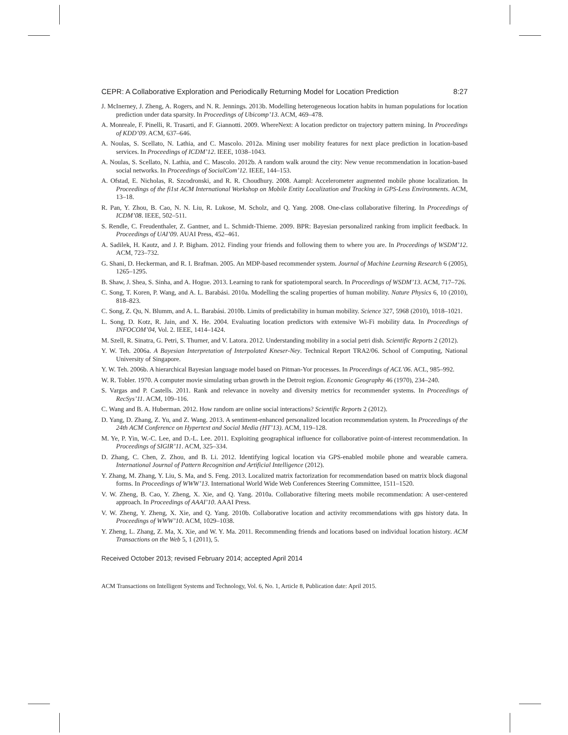CEPR: A Collaborative Exploration and Periodically Returning Model for Location Prediction 8:27
J. McInerney, J. Zheng, A. Rogers, and N. R. Jennings. 2013b. Modelling heterogeneous location habits in human populations for location prediction under data sparsity. In Proceedings of Ubicomp’13. ACM, 469–478.
A. Monreale, F. Pinelli, R. Trasarti, and F. Giannotti. 2009. WhereNext: A location predictor on trajectory pattern mining. In Proceedings of KDD’09. ACM, 637–646.
A. Noulas, S. Scellato, N. Lathia, and C. Mascolo. 2012a. Mining user mobility features for next place prediction in location-based services. In Proceedings of ICDM’12. IEEE, 1038–1043.
A. Noulas, S. Scellato, N. Lathia, and C. Mascolo. 2012b. A random walk around the city: New venue recommendation in location-based social networks. In Proceedings of SocialCom’12. IEEE, 144–153.
A. Ofstad, E. Nicholas, R. Szcodronski, and R. R. Choudhury. 2008. Aampl: Accelerometer augmented mobile phone localization. In Proceedings of the fi1st ACM International Workshop on Mobile Entity Localization and Tracking in GPS-Less Environments. ACM, 13–18.
R. Pan, Y. Zhou, B. Cao, N. N. Liu, R. Lukose, M. Scholz, and Q. Yang. 2008. One-class collaborative filtering. In Proceedings of ICDM’08. IEEE, 502–511.
S. Rendle, C. Freudenthaler, Z. Gantner, and L. Schmidt-Thieme. 2009. BPR: Bayesian personalized ranking from implicit feedback. In Proceedings of UAI’09. AUAI Press, 452–461.
A. Sadilek, H. Kautz, and J. P. Bigham. 2012. Finding your friends and following them to where you are. In Proceedings of WSDM’12. ACM, 723–732.
G. Shani, D. Heckerman, and R. I. Brafman. 2005. An MDP-based recommender system. Journal of Machine Learning Research 6 (2005), 1265–1295.
B. Shaw, J. Shea, S. Sinha, and A. Hogue. 2013. Learning to rank for spatiotemporal search. In Proceedings of WSDM’13. ACM, 717–726.
C. Song, T. Koren, P. Wang, and A. L. Barabási. 2010a. Modelling the scaling properties of human mobility. Nature Physics 6, 10 (2010), 818–823.
C. Song, Z. Qu, N. Blumm, and A. L. Barabási. 2010b. Limits of predictability in human mobility. Science 327, 5968 (2010), 1018–1021.
L. Song, D. Kotz, R. Jain, and X. He. 2004. Evaluating location predictors with extensive Wi-Fi mobility data. In Proceedings of INFOCOM’04, Vol. 2. IEEE, 1414–1424.
M. Szell, R. Sinatra, G. Petri, S. Thurner, and V. Latora. 2012. Understanding mobility in a social petri dish. Scientific Reports 2 (2012).
Y. W. Teh. 2006a. A Bayesian Interpretation of Interpolated Kneser-Ney. Technical Report TRA2/06. School of Computing, National University of Singapore.
Y. W. Teh. 2006b. A hierarchical Bayesian language model based on Pitman-Yor processes. In Proceedings of ACL’06. ACL, 985–992.
W. R. Tobler. 1970. A computer movie simulating urban growth in the Detroit region. Economic Geography 46 (1970), 234–240.
S. Vargas and P. Castells. 2011. Rank and relevance in novelty and diversity metrics for recommender systems. In Proceedings of RecSys’11. ACM, 109–116.
C. Wang and B. A. Huberman. 2012. How random are online social interactions? Scientific Reports 2 (2012).
D. Yang, D. Zhang, Z. Yu, and Z. Wang. 2013. A sentiment-enhanced personalized location recommendation system. In Proceedings of the 24th ACM Conference on Hypertext and Social Media (HT’13). ACM, 119–128.
M. Ye, P. Yin, W.-C. Lee, and D.-L. Lee. 2011. Exploiting geographical influence for collaborative point-of-interest recommendation. In Proceedings of SIGIR’11. ACM, 325–334.
D. Zhang, C. Chen, Z. Zhou, and B. Li. 2012. Identifying logical location via GPS-enabled mobile phone and wearable camera. International Journal of Pattern Recognition and Artificial Intelligence (2012).
Y. Zhang, M. Zhang, Y. Liu, S. Ma, and S. Feng. 2013. Localized matrix factorization for recommendation based on matrix block diagonal forms. In Proceedings of WWW’13. International World Wide Web Conferences Steering Committee, 1511–1520.
V. W. Zheng, B. Cao, Y. Zheng, X. Xie, and Q. Yang. 2010a. Collaborative filtering meets mobile recommendation: A user-centered approach. In Proceedings of AAAI’10. AAAI Press.
V. W. Zheng, Y. Zheng, X. Xie, and Q. Yang. 2010b. Collaborative location and activity recommendations with gps history data. In Proceedings of WWW’10. ACM, 1029–1038.
Y. Zheng, L. Zhang, Z. Ma, X. Xie, and W. Y. Ma. 2011. Recommending friends and locations based on individual location history. ACM Transactions on the Web 5, 1 (2011), 5.
Received October 2013; revised February 2014; accepted April 2014
ACM Transactions on Intelligent Systems and Technology, Vol. 6, No. 1, Article 8, Publication date: April 2015.